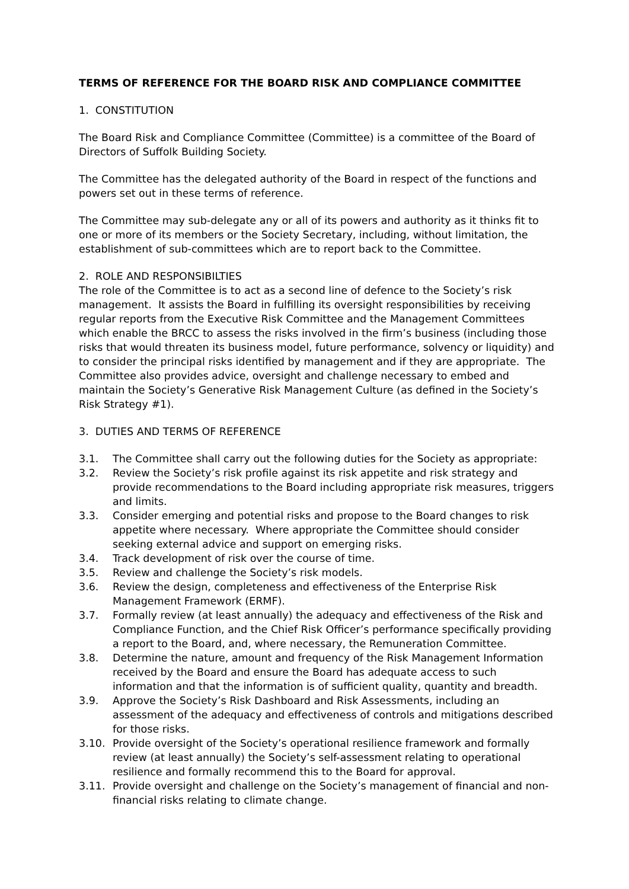TERMS OF REFERENCE FOR THE BOARD RISK AND COMPLIANCE COMMITTEE
1. CONSTITUTION
The Board Risk and Compliance Committee (Committee) is a committee of the Board of Directors of Suffolk Building Society.
The Committee has the delegated authority of the Board in respect of the functions and powers set out in these terms of reference.
The Committee may sub-delegate any or all of its powers and authority as it thinks fit to one or more of its members or the Society Secretary, including, without limitation, the establishment of sub-committees which are to report back to the Committee.
2. ROLE AND RESPONSIBILTIES
The role of the Committee is to act as a second line of defence to the Society’s risk management. It assists the Board in fulfilling its oversight responsibilities by receiving regular reports from the Executive Risk Committee and the Management Committees which enable the BRCC to assess the risks involved in the firm’s business (including those risks that would threaten its business model, future performance, solvency or liquidity) and to consider the principal risks identified by management and if they are appropriate. The Committee also provides advice, oversight and challenge necessary to embed and maintain the Society’s Generative Risk Management Culture (as defined in the Society’s Risk Strategy #1).
3. DUTIES AND TERMS OF REFERENCE
3.1. The Committee shall carry out the following duties for the Society as appropriate:
3.2. Review the Society’s risk profile against its risk appetite and risk strategy and provide recommendations to the Board including appropriate risk measures, triggers and limits.
3.3. Consider emerging and potential risks and propose to the Board changes to risk appetite where necessary. Where appropriate the Committee should consider seeking external advice and support on emerging risks.
3.4. Track development of risk over the course of time.
3.5. Review and challenge the Society’s risk models.
3.6. Review the design, completeness and effectiveness of the Enterprise Risk Management Framework (ERMF).
3.7. Formally review (at least annually) the adequacy and effectiveness of the Risk and Compliance Function, and the Chief Risk Officer’s performance specifically providing a report to the Board, and, where necessary, the Remuneration Committee.
3.8. Determine the nature, amount and frequency of the Risk Management Information received by the Board and ensure the Board has adequate access to such information and that the information is of sufficient quality, quantity and breadth.
3.9. Approve the Society’s Risk Dashboard and Risk Assessments, including an assessment of the adequacy and effectiveness of controls and mitigations described for those risks.
3.10. Provide oversight of the Society’s operational resilience framework and formally review (at least annually) the Society’s self-assessment relating to operational resilience and formally recommend this to the Board for approval.
3.11. Provide oversight and challenge on the Society’s management of financial and non-financial risks relating to climate change.